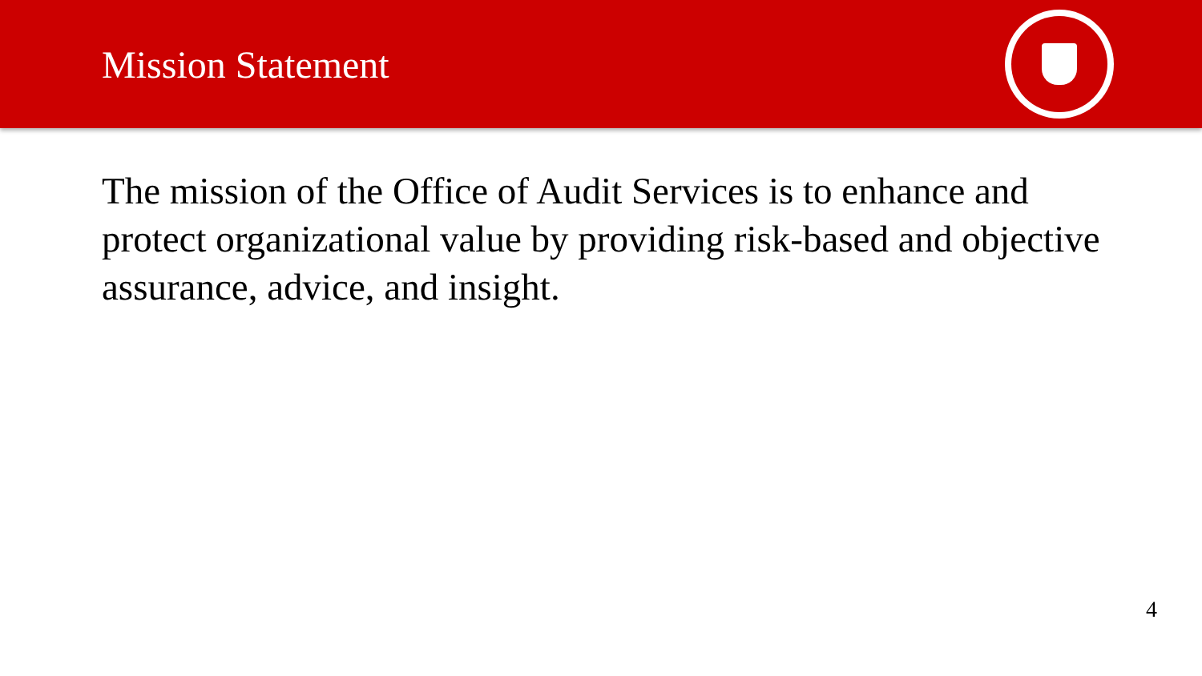Mission Statement
The mission of the Office of Audit Services is to enhance and protect organizational value by providing risk-based and objective assurance, advice, and insight.
4